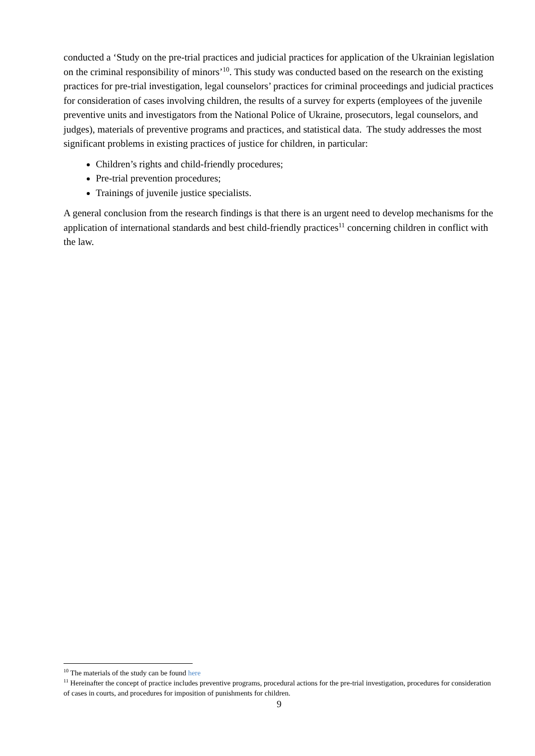conducted a ‘Study on the pre-trial practices and judicial practices for application of the Ukrainian legislation on the criminal responsibility of minors’<sup>10</sup>. This study was conducted based on the research on the existing practices for pre-trial investigation, legal counselors’ practices for criminal proceedings and judicial practices for consideration of cases involving children, the results of a survey for experts (employees of the juvenile preventive units and investigators from the National Police of Ukraine, prosecutors, legal counselors, and judges), materials of preventive programs and practices, and statistical data. The study addresses the most significant problems in existing practices of justice for children, in particular:
Children’s rights and child-friendly procedures;
Pre-trial prevention procedures;
Trainings of juvenile justice specialists.
A general conclusion from the research findings is that there is an urgent need to develop mechanisms for the application of international standards and best child-friendly practices<sup>11</sup> concerning children in conflict with the law.
<sup>10</sup> The materials of the study can be found here
<sup>11</sup> Hereinafter the concept of practice includes preventive programs, procedural actions for the pre-trial investigation, procedures for consideration of cases in courts, and procedures for imposition of punishments for children.
9